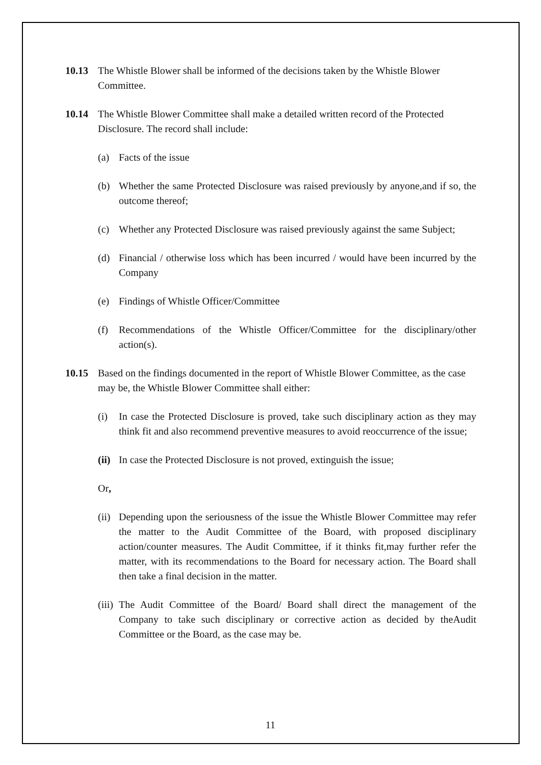10.13 The Whistle Blower shall be informed of the decisions taken by the Whistle Blower Committee.
10.14 The Whistle Blower Committee shall make a detailed written record of the Protected Disclosure. The record shall include:
(a) Facts of the issue
(b) Whether the same Protected Disclosure was raised previously by anyone,and if so, the outcome thereof;
(c) Whether any Protected Disclosure was raised previously against the same Subject;
(d) Financial / otherwise loss which has been incurred / would have been incurred by the Company
(e) Findings of Whistle Officer/Committee
(f) Recommendations of the Whistle Officer/Committee for the disciplinary/other action(s).
10.15 Based on the findings documented in the report of Whistle Blower Committee, as the case may be, the Whistle Blower Committee shall either:
(i) In case the Protected Disclosure is proved, take such disciplinary action as they may think fit and also recommend preventive measures to avoid reoccurrence of the issue;
(ii)
In case the Protected Disclosure is not proved, extinguish the issue;
Or,
(ii)
Depending upon the seriousness of the issue the Whistle Blower Committee may refer the matter to the Audit Committee of the Board, with proposed disciplinary action/counter measures. The Audit Committee, if it thinks fit,may further refer the matter, with its recommendations to the Board for necessary action. The Board shall then take a final decision in the matter.
(iii)
The Audit Committee of the Board/ Board shall direct the management of the Company to take such disciplinary or corrective action as decided by theAudit Committee or the Board, as the case may be.
11